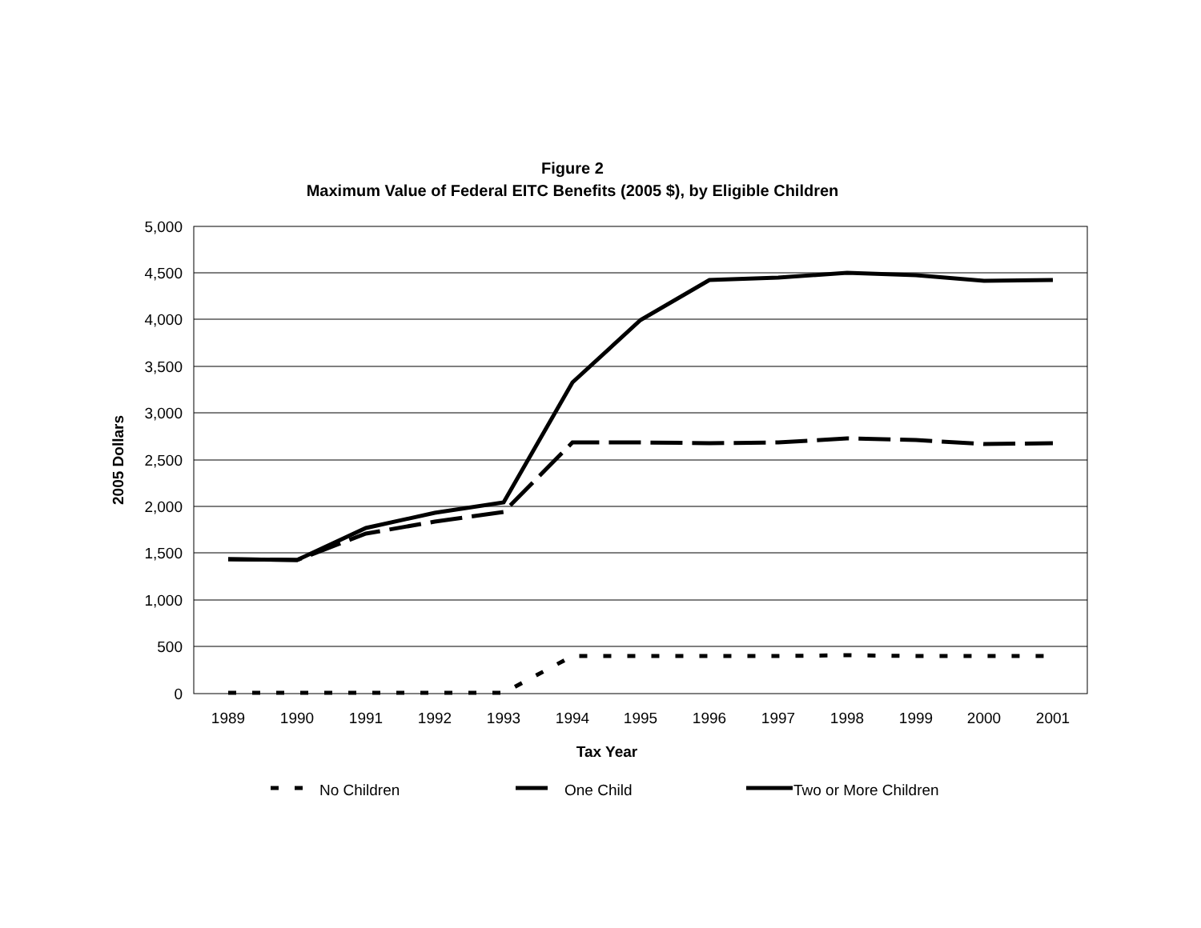Figure 2
Maximum Value of Federal EITC Benefits (2005 $), by Eligible Children
5,000
4,500
4,000
3,500
3,000
2,500
2,000
1,500
1,000
500
0
1989
1990
1991
1992
1993
1994
1995
1996
1997
1998
1999
2000
2001
Tax Year
2005 Dollars
No Children
One Child
Two or More Children